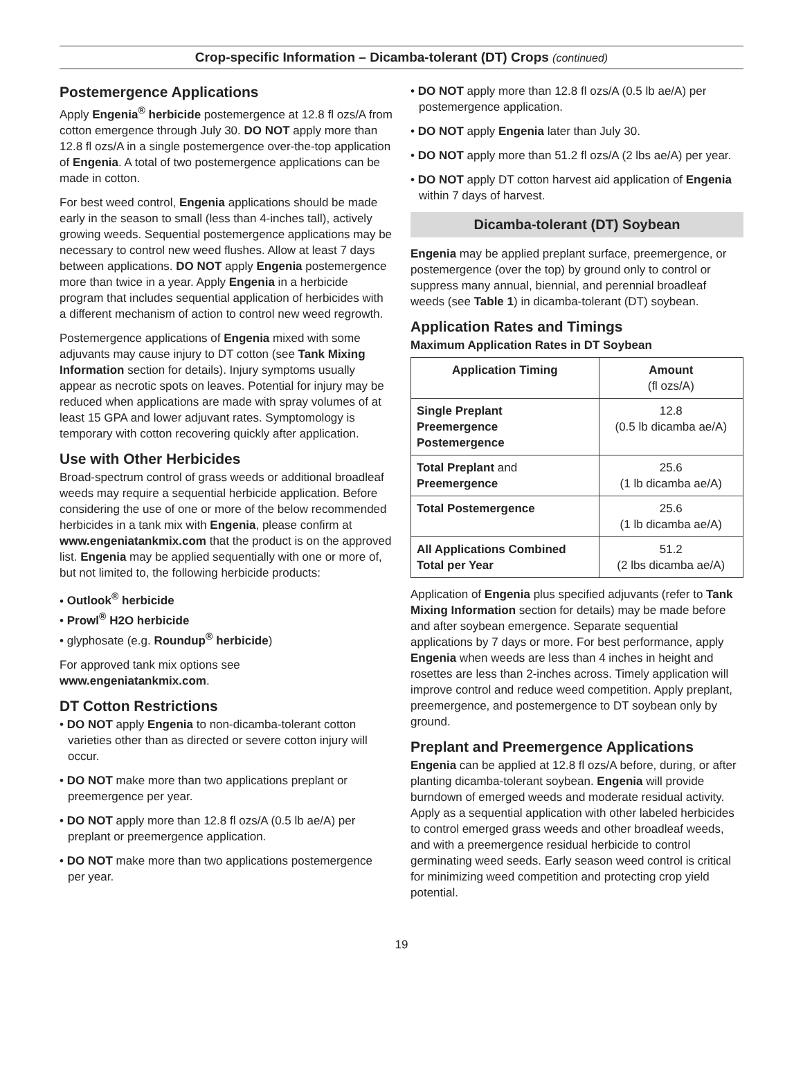Crop-specific Information – Dicamba-tolerant (DT) Crops (continued)
Postemergence Applications
Apply Engenia<sup>®</sup> herbicide postemergence at 12.8 fl ozs/A from cotton emergence through July 30. DO NOT apply more than 12.8 fl ozs/A in a single postemergence over-the-top application of Engenia. A total of two postemergence applications can be made in cotton.
For best weed control, Engenia applications should be made early in the season to small (less than 4-inches tall), actively growing weeds. Sequential postemergence applications may be necessary to control new weed flushes. Allow at least 7 days between applications. DO NOT apply Engenia postemergence more than twice in a year. Apply Engenia in a herbicide program that includes sequential application of herbicides with a different mechanism of action to control new weed regrowth.
Postemergence applications of Engenia mixed with some adjuvants may cause injury to DT cotton (see Tank Mixing Information section for details). Injury symptoms usually appear as necrotic spots on leaves. Potential for injury may be reduced when applications are made with spray volumes of at least 15 GPA and lower adjuvant rates. Symptomology is temporary with cotton recovering quickly after application.
Use with Other Herbicides
Broad-spectrum control of grass weeds or additional broadleaf weeds may require a sequential herbicide application. Before considering the use of one or more of the below recommended herbicides in a tank mix with Engenia, please confirm at www.engeniatankmix.com that the product is on the approved list. Engenia may be applied sequentially with one or more of, but not limited to, the following herbicide products:
• Outlook<sup>®</sup> herbicide
• Prowl<sup>®</sup> H2O herbicide
• glyphosate (e.g. Roundup<sup>®</sup> herbicide)
For approved tank mix options see www.engeniatankmix.com.
DT Cotton Restrictions
• DO NOT apply Engenia to non-dicamba-tolerant cotton varieties other than as directed or severe cotton injury will occur.
• DO NOT make more than two applications preplant or preemergence per year.
• DO NOT apply more than 12.8 fl ozs/A (0.5 lb ae/A) per preplant or preemergence application.
• DO NOT make more than two applications postemergence per year.
• DO NOT apply more than 12.8 fl ozs/A (0.5 lb ae/A) per postemergence application.
• DO NOT apply Engenia later than July 30.
• DO NOT apply more than 51.2 fl ozs/A (2 lbs ae/A) per year.
• DO NOT apply DT cotton harvest aid application of Engenia within 7 days of harvest.
Dicamba-tolerant (DT) Soybean
Engenia may be applied preplant surface, preemergence, or postemergence (over the top) by ground only to control or suppress many annual, biennial, and perennial broadleaf weeds (see Table 1) in dicamba-tolerant (DT) soybean.
Application Rates and Timings
Maximum Application Rates in DT Soybean
| Application Timing | Amount (fl ozs/A) |
| --- | --- |
| Single Preplant Preemergence Postemergence | 12.8 (0.5 lb dicamba ae/A) |
| Total Preplant and Preemergence | 25.6 (1 lb dicamba ae/A) |
| Total Postemergence | 25.6 (1 lb dicamba ae/A) |
| All Applications Combined Total per Year | 51.2 (2 lbs dicamba ae/A) |
Application of Engenia plus specified adjuvants (refer to Tank Mixing Information section for details) may be made before and after soybean emergence. Separate sequential applications by 7 days or more. For best performance, apply Engenia when weeds are less than 4 inches in height and rosettes are less than 2-inches across. Timely application will improve control and reduce weed competition. Apply preplant, preemergence, and postemergence to DT soybean only by ground.
Preplant and Preemergence Applications
Engenia can be applied at 12.8 fl ozs/A before, during, or after planting dicamba-tolerant soybean. Engenia will provide burndown of emerged weeds and moderate residual activity. Apply as a sequential application with other labeled herbicides to control emerged grass weeds and other broadleaf weeds, and with a preemergence residual herbicide to control germinating weed seeds. Early season weed control is critical for minimizing weed competition and protecting crop yield potential.
19